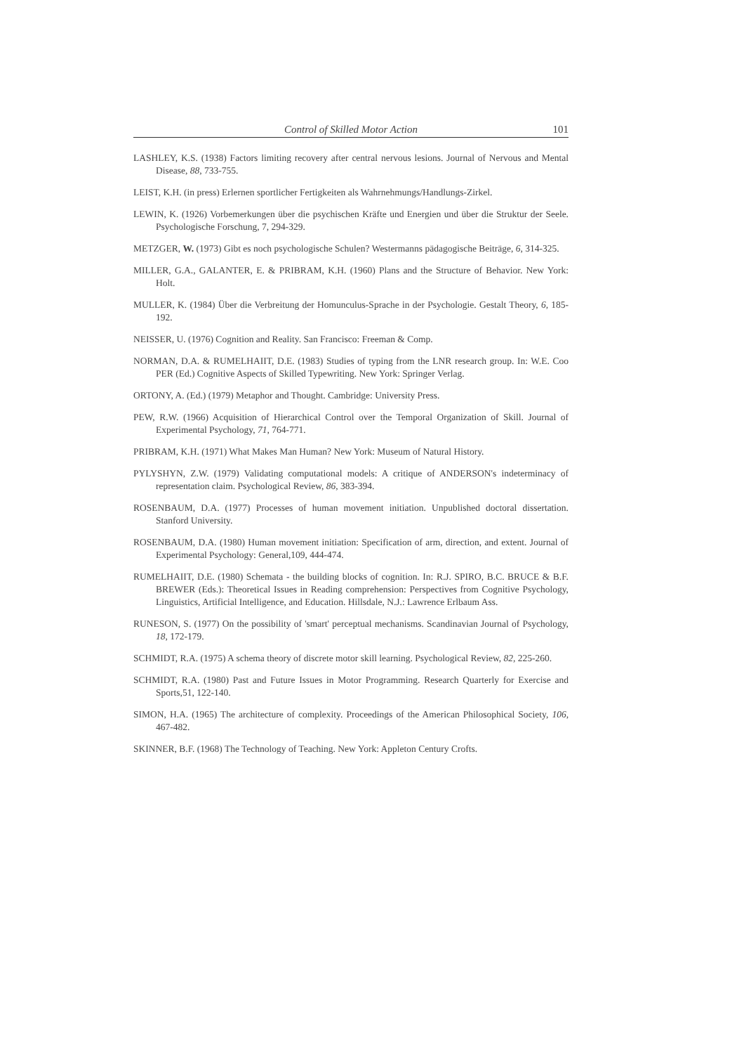Control of Skilled Motor Action 101
LASHLEY, K.S. (1938) Factors limiting recovery after central nervous lesions. Journal of Nervous and Mental Disease, 88, 733-755.
LEIST, K.H. (in press) Erlernen sportlicher Fertigkeiten als Wahrnehmungs/Handlungs-Zirkel.
LEWIN, K. (1926) Vorbemerkungen über die psychischen Kräfte und Energien und über die Struktur der Seele. Psychologische Forschung, 7, 294-329.
METZGER, W. (1973) Gibt es noch psychologische Schulen? Westermanns pädagogische Beiträge, 6, 314-325.
MILLER, G.A., GALANTER, E. & PRIBRAM, K.H. (1960) Plans and the Structure of Behavior. New York: Holt.
MULLER, K. (1984) Über die Verbreitung der Homunculus-Sprache in der Psychologie. Gestalt Theory, 6, 185-192.
NEISSER, U. (1976) Cognition and Reality. San Francisco: Freeman & Comp.
NORMAN, D.A. & RUMELHAIIT, D.E. (1983) Studies of typing from the LNR research group. In: W.E. Coo PER (Ed.) Cognitive Aspects of Skilled Typewriting. New York: Springer Verlag.
ORTONY, A. (Ed.) (1979) Metaphor and Thought. Cambridge: University Press.
PEW, R.W. (1966) Acquisition of Hierarchical Control over the Temporal Organization of Skill. Journal of Experimental Psychology, 71, 764-771.
PRIBRAM, K.H. (1971) What Makes Man Human? New York: Museum of Natural History.
PYLYSHYN, Z.W. (1979) Validating computational models: A critique of ANDERSON's indeterminacy of representation claim. Psychological Review, 86, 383-394.
ROSENBAUM, D.A. (1977) Processes of human movement initiation. Unpublished doctoral dissertation. Stanford University.
ROSENBAUM, D.A. (1980) Human movement initiation: Specification of arm, direction, and extent. Journal of Experimental Psychology: General,109, 444-474.
RUMELHAIIT, D.E. (1980) Schemata - the building blocks of cognition. In: R.J. SPIRO, B.C. BRUCE & B.F. BREWER (Eds.): Theoretical Issues in Reading comprehension: Perspectives from Cognitive Psychology, Linguistics, Artificial Intelligence, and Education. Hillsdale, N.J.: Lawrence Erlbaum Ass.
RUNESON, S. (1977) On the possibility of 'smart' perceptual mechanisms. Scandinavian Journal of Psychology, 18, 172-179.
SCHMIDT, R.A. (1975) A schema theory of discrete motor skill learning. Psychological Review, 82, 225-260.
SCHMIDT, R.A. (1980) Past and Future Issues in Motor Programming. Research Quarterly for Exercise and Sports,51, 122-140.
SIMON, H.A. (1965) The architecture of complexity. Proceedings of the American Philosophical Society, 106, 467-482.
SKINNER, B.F. (1968) The Technology of Teaching. New York: Appleton Century Crofts.